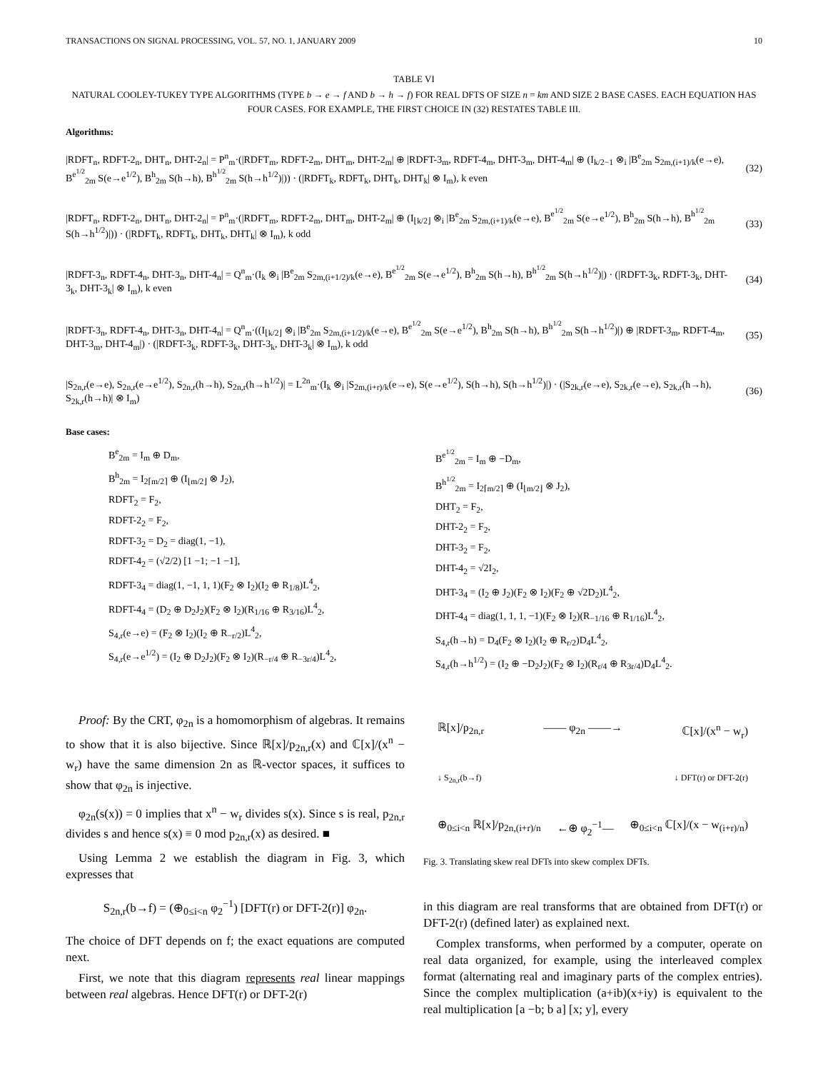TRANSACTIONS ON SIGNAL PROCESSING, VOL. 57, NO. 1, JANUARY 2009 10
TABLE VI
NATURAL COOLEY-TUKEY TYPE ALGORITHMS (TYPE b → e → f AND b → h → f) FOR REAL DFTS OF SIZE n = km AND SIZE 2 BASE CASES. EACH EQUATION HAS FOUR CASES. FOR EXAMPLE, THE FIRST CHOICE IN (32) RESTATES TABLE III.
Algorithms:
|RDFT<sub>n</sub>, RDFT-2<sub>n</sub>, DHT<sub>n</sub>, DHT-2<sub>n</sub>| = P<sup>n</sup><sub>m</sub>·(|RDFT<sub>m</sub>, RDFT-2<sub>m</sub>, DHT<sub>m</sub>, DHT-2<sub>m</sub>| ⊕ |RDFT-3<sub>m</sub>, RDFT-4<sub>m</sub>, DHT-3<sub>m</sub>, DHT-4<sub>m</sub>| ⊕ (I<sub>k/2−1</sub> ⊗<sub>i</sub> |B<sup>e</sup><sub>2m</sub> S<sub>2m,(i+1)/k</sub>(e→e), B<sup>e<sup>1/2</sup></sup><sub>2m</sub> S(e→e<sup>1/2</sup>), B<sup>h</sup><sub>2m</sub> S(h→h), B<sup>h<sup>1/2</sup></sup><sub>2m</sub> S(h→h<sup>1/2</sup>)|)) · (|RDFT<sub>k</sub>, RDFT<sub>k</sub>, DHT<sub>k</sub>, DHT<sub>k</sub>| ⊗ I<sub>m</sub>), k even (32)
|RDFT<sub>n</sub>, RDFT-2<sub>n</sub>, DHT<sub>n</sub>, DHT-2<sub>n</sub>| = P<sup>n</sup><sub>m</sub>·(|RDFT<sub>m</sub>, RDFT-2<sub>m</sub>, DHT<sub>m</sub>, DHT-2<sub>m</sub>| ⊕ (I<sub>⌊k/2⌋</sub> ⊗<sub>i</sub> |B<sup>e</sup><sub>2m</sub> S<sub>2m,(i+1)/k</sub>(e→e), B<sup>e<sup>1/2</sup></sup><sub>2m</sub> S(e→e<sup>1/2</sup>), B<sup>h</sup><sub>2m</sub> S(h→h), B<sup>h<sup>1/2</sup></sup><sub>2m</sub> S(h→h<sup>1/2</sup>)|)) · (|RDFT<sub>k</sub>, RDFT<sub>k</sub>, DHT<sub>k</sub>, DHT<sub>k</sub>| ⊗ I<sub>m</sub>), k odd (33)
|RDFT-3<sub>n</sub>, RDFT-4<sub>n</sub>, DHT-3<sub>n</sub>, DHT-4<sub>n</sub>| = Q<sup>n</sup><sub>m</sub>·(I<sub>k</sub> ⊗<sub>i</sub> |B<sup>e</sup><sub>2m</sub> S<sub>2m,(i+1/2)/k</sub>(e→e), B<sup>e<sup>1/2</sup></sup><sub>2m</sub> S(e→e<sup>1/2</sup>), B<sup>h</sup><sub>2m</sub> S(h→h), B<sup>h<sup>1/2</sup></sup><sub>2m</sub> S(h→h<sup>1/2</sup>)|) · (|RDFT-3<sub>k</sub>, RDFT-3<sub>k</sub>, DHT-3<sub>k</sub>, DHT-3<sub>k</sub>| ⊗ I<sub>m</sub>), k even (34)
|RDFT-3<sub>n</sub>, RDFT-4<sub>n</sub>, DHT-3<sub>n</sub>, DHT-4<sub>n</sub>| = Q<sup>n</sup><sub>m</sub>·((I<sub>⌊k/2⌋</sub> ⊗<sub>i</sub> |B<sup>e</sup><sub>2m</sub> S<sub>2m,(i+1/2)/k</sub>(e→e), B<sup>e<sup>1/2</sup></sup><sub>2m</sub> S(e→e<sup>1/2</sup>), B<sup>h</sup><sub>2m</sub> S(h→h), B<sup>h<sup>1/2</sup></sup><sub>2m</sub> S(h→h<sup>1/2</sup>)|) ⊕ |RDFT-3<sub>m</sub>, RDFT-4<sub>m</sub>, DHT-3<sub>m</sub>, DHT-4<sub>m</sub>|) · (|RDFT-3<sub>k</sub>, RDFT-3<sub>k</sub>, DHT-3<sub>k</sub>, DHT-3<sub>k</sub>| ⊗ I<sub>m</sub>), k odd (35)
|S<sub>2n,r</sub>(e→e), S<sub>2n,r</sub>(e→e<sup>1/2</sup>), S<sub>2n,r</sub>(h→h), S<sub>2n,r</sub>(h→h<sup>1/2</sup>)| = L<sup>2n</sup><sub>m</sub>·(I<sub>k</sub> ⊗<sub>i</sub> |S<sub>2m,(i+r)/k</sub>(e→e), S(e→e<sup>1/2</sup>), S(h→h), S(h→h<sup>1/2</sup>)|) · (|S<sub>2k,r</sub>(e→e), S<sub>2k,r</sub>(e→e), S<sub>2k,r</sub>(h→h), S<sub>2k,r</sub>(h→h)| ⊗ I<sub>m</sub>) (36)
Base cases:
B<sup>e</sup><sub>2m</sub> = I<sub>m</sub> ⊕ D<sub>m</sub>,
B<sup>h</sup><sub>2m</sub> = I<sub>2⌈m/2⌉</sub> ⊕ (I<sub>⌊m/2⌋</sub> ⊗ J<sub>2</sub>),
RDFT<sub>2</sub> = F<sub>2</sub>,
RDFT-2<sub>2</sub> = F<sub>2</sub>,
RDFT-3<sub>2</sub> = D<sub>2</sub> = diag(1, −1),
RDFT-4<sub>2</sub> = (√2/2) [1 −1; −1 −1],
RDFT-3<sub>4</sub> = diag(1, −1, 1, 1)(F<sub>2</sub> ⊗ I<sub>2</sub>)(I<sub>2</sub> ⊕ R<sub>1/8</sub>)L<sup>4</sup><sub>2</sub>,
RDFT-4<sub>4</sub> = (D<sub>2</sub> ⊕ D<sub>2</sub>J<sub>2</sub>)(F<sub>2</sub> ⊗ I<sub>2</sub>)(R<sub>1/16</sub> ⊕ R<sub>3/16</sub>)L<sup>4</sup><sub>2</sub>,
S<sub>4,r</sub>(e→e) = (F<sub>2</sub> ⊗ I<sub>2</sub>)(I<sub>2</sub> ⊕ R<sub>−r/2</sub>)L<sup>4</sup><sub>2</sub>,
S<sub>4,r</sub>(e→e<sup>1/2</sup>) = (I<sub>2</sub> ⊕ D<sub>2</sub>J<sub>2</sub>)(F<sub>2</sub> ⊗ I<sub>2</sub>)(R<sub>−r/4</sub> ⊕ R<sub>−3r/4</sub>)L<sup>4</sup><sub>2</sub>,
B<sup>e<sup>1/2</sup></sup><sub>2m</sub> = I<sub>m</sub> ⊕ −D<sub>m</sub>,
B<sup>h<sup>1/2</sup></sup><sub>2m</sub> = I<sub>2⌈m/2⌉</sub> ⊕ (I<sub>⌊m/2⌋</sub> ⊗ J<sub>2</sub>),
DHT<sub>2</sub> = F<sub>2</sub>,
DHT-2<sub>2</sub> = F<sub>2</sub>,
DHT-3<sub>2</sub> = F<sub>2</sub>,
DHT-4<sub>2</sub> = √2I<sub>2</sub>,
DHT-3<sub>4</sub> = (I<sub>2</sub> ⊕ J<sub>2</sub>)(F<sub>2</sub> ⊗ I<sub>2</sub>)(F<sub>2</sub> ⊕ √2D<sub>2</sub>)L<sup>4</sup><sub>2</sub>,
DHT-4<sub>4</sub> = diag(1, 1, 1, −1)(F<sub>2</sub> ⊗ I<sub>2</sub>)(R<sub>−1/16</sub> ⊕ R<sub>1/16</sub>)L<sup>4</sup><sub>2</sub>,
S<sub>4,r</sub>(h→h) = D<sub>4</sub>(F<sub>2</sub> ⊗ I<sub>2</sub>)(I<sub>2</sub> ⊕ R<sub>r/2</sub>)D<sub>4</sub>L<sup>4</sup><sub>2</sub>,
S<sub>4,r</sub>(h→h<sup>1/2</sup>) = (I<sub>2</sub> ⊕ −D<sub>2</sub>J<sub>2</sub>)(F<sub>2</sub> ⊗ I<sub>2</sub>)(R<sub>r/4</sub> ⊕ R<sub>3r/4</sub>)D<sub>4</sub>L<sup>4</sup><sub>2</sub>.
Proof: By the CRT, φ<sub>2n</sub> is a homomorphism of algebras. It remains to show that it is also bijective. Since ℝ[x]/p<sub>2n,r</sub>(x) and ℂ[x]/(x<sup>n</sup> − w<sub>r</sub>) have the same dimension 2n as ℝ-vector spaces, it suffices to show that φ<sub>2n</sub> is injective.
φ<sub>2n</sub>(s(x)) = 0 implies that x<sup>n</sup> − w<sub>r</sub> divides s(x). Since s is real, p<sub>2n,r</sub> divides s and hence s(x) ≡ 0 mod p<sub>2n,r</sub>(x) as desired. ■
Using Lemma 2 we establish the diagram in Fig. 3, which expresses that
S<sub>2n,r</sub>(b→f) = (⊕<sub>0≤i<n</sub> φ<sub>2</sub><sup>−1</sup>) [DFT(r) or DFT-2(r)] φ<sub>2n</sub>.
The choice of DFT depends on f; the exact equations are computed next.
First, we note that this diagram represents real linear mappings between real algebras. Hence DFT(r) or DFT-2(r)
ℝ[x]/p<sub>2n,r</sub> —— φ<sub>2n</sub> ——→ ℂ[x]/(x<sup>n</sup> − w<sub>r</sub>)
↓ S<sub>2n,r</sub>(b→f) ↓ DFT(r) or DFT-2(r)
⊕<sub>0≤i<n</sub> ℝ[x]/p<sub>2n,(i+r)/n</sub> ←⊕ φ<sub>2</sub><sup>−1</sup>— ⊕<sub>0≤i<n</sub> ℂ[x]/(x − w<sub>(i+r)/n</sub>)
Fig. 3. Translating skew real DFTs into skew complex DFTs.
in this diagram are real transforms that are obtained from DFT(r) or DFT-2(r) (defined later) as explained next.
Complex transforms, when performed by a computer, operate on real data organized, for example, using the interleaved complex format (alternating real and imaginary parts of the complex entries). Since the complex multiplication (a+ib)(x+iy) is equivalent to the real multiplication [a −b; b a] [x; y], every